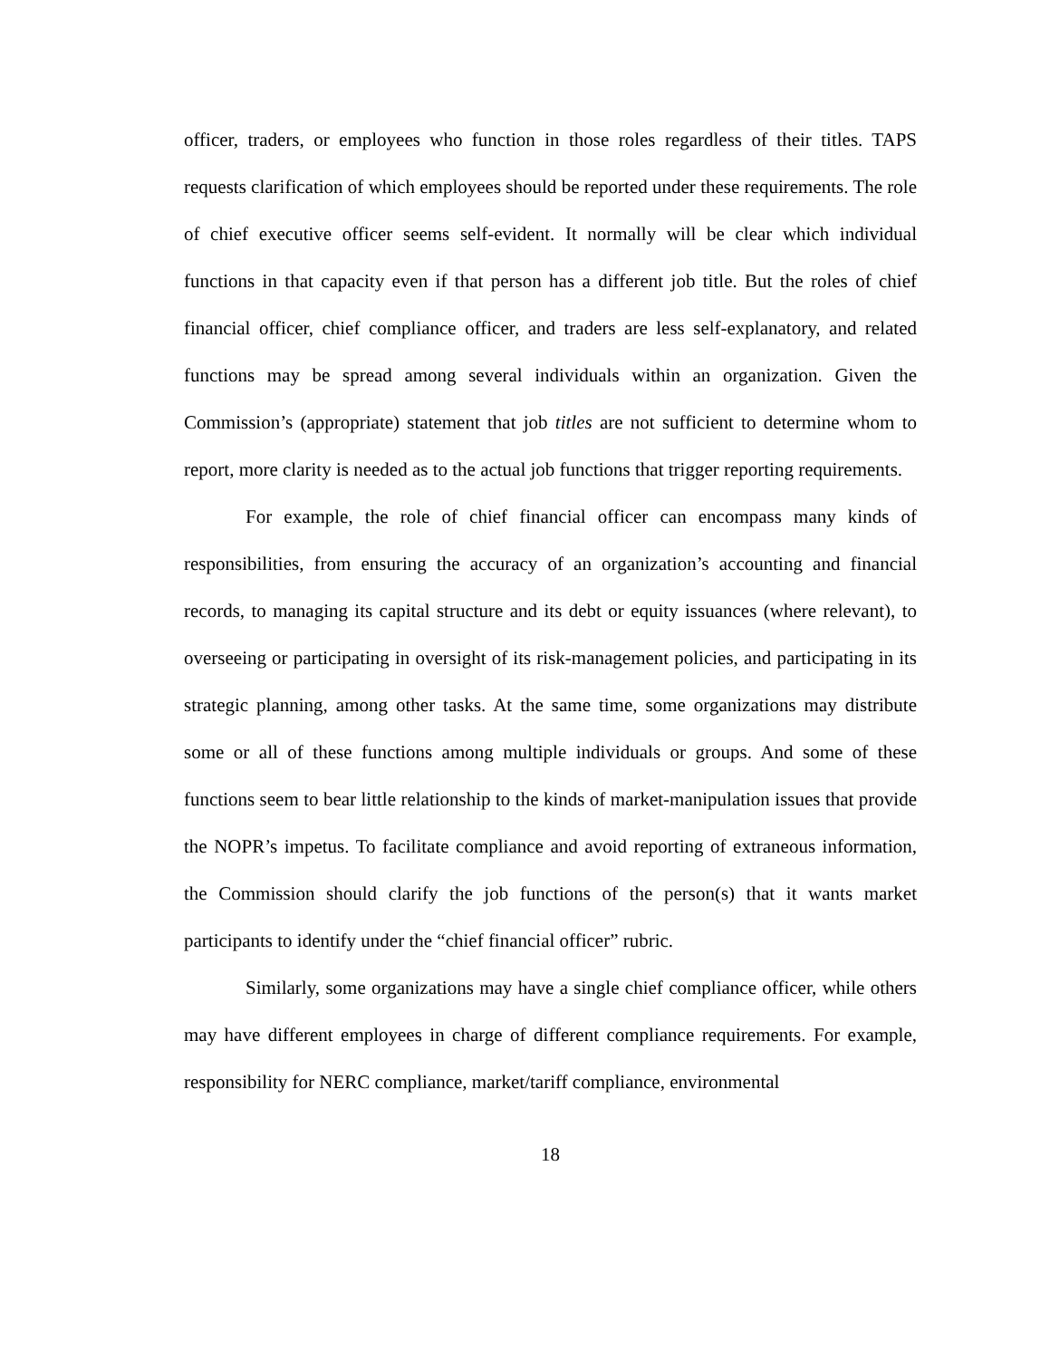officer, traders, or employees who function in those roles regardless of their titles. TAPS requests clarification of which employees should be reported under these requirements. The role of chief executive officer seems self-evident. It normally will be clear which individual functions in that capacity even if that person has a different job title. But the roles of chief financial officer, chief compliance officer, and traders are less self-explanatory, and related functions may be spread among several individuals within an organization. Given the Commission’s (appropriate) statement that job titles are not sufficient to determine whom to report, more clarity is needed as to the actual job functions that trigger reporting requirements.
For example, the role of chief financial officer can encompass many kinds of responsibilities, from ensuring the accuracy of an organization’s accounting and financial records, to managing its capital structure and its debt or equity issuances (where relevant), to overseeing or participating in oversight of its risk-management policies, and participating in its strategic planning, among other tasks. At the same time, some organizations may distribute some or all of these functions among multiple individuals or groups. And some of these functions seem to bear little relationship to the kinds of market-manipulation issues that provide the NOPR’s impetus. To facilitate compliance and avoid reporting of extraneous information, the Commission should clarify the job functions of the person(s) that it wants market participants to identify under the “chief financial officer” rubric.
Similarly, some organizations may have a single chief compliance officer, while others may have different employees in charge of different compliance requirements. For example, responsibility for NERC compliance, market/tariff compliance, environmental
18